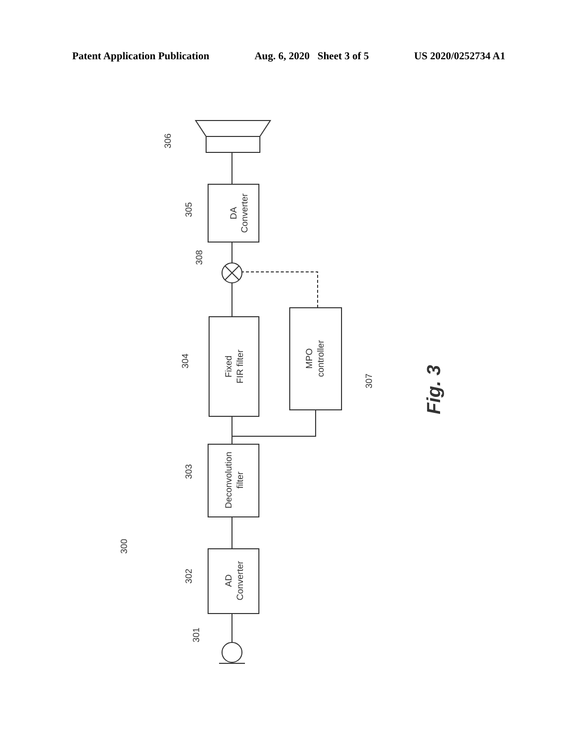Patent Application Publication Aug. 6, 2020 Sheet 3 of 5 US 2020/0252734 A1
DA
Converter
Fixed
FIR filter
MPO
controller
Deconvolution
filter
AD
Converter
306
305
308
304
307
303
302
301
300
Fig. 3